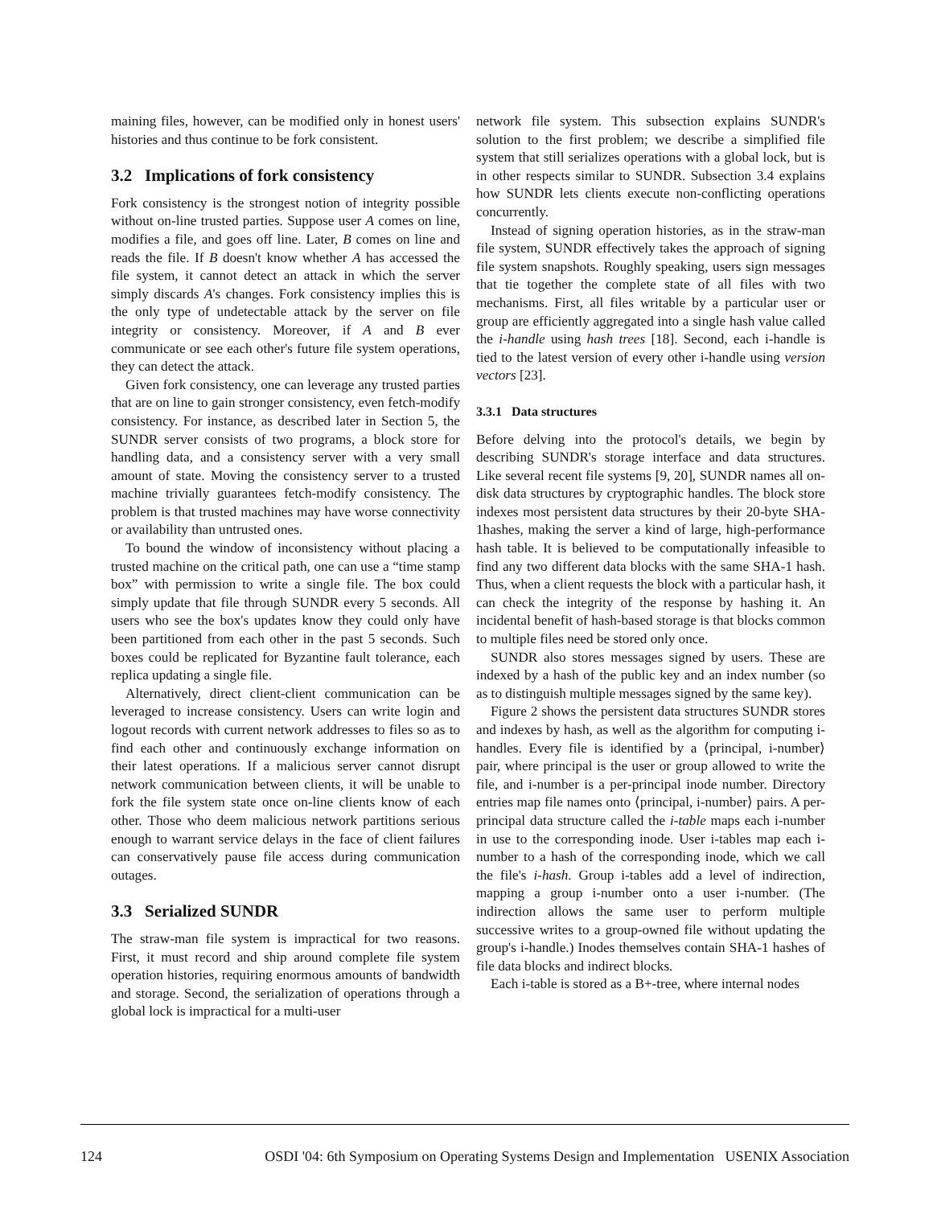maining files, however, can be modified only in honest users' histories and thus continue to be fork consistent.
3.2 Implications of fork consistency
Fork consistency is the strongest notion of integrity possible without on-line trusted parties. Suppose user A comes on line, modifies a file, and goes off line. Later, B comes on line and reads the file. If B doesn't know whether A has accessed the file system, it cannot detect an attack in which the server simply discards A's changes. Fork consistency implies this is the only type of undetectable attack by the server on file integrity or consistency. Moreover, if A and B ever communicate or see each other's future file system operations, they can detect the attack.
Given fork consistency, one can leverage any trusted parties that are on line to gain stronger consistency, even fetch-modify consistency. For instance, as described later in Section 5, the SUNDR server consists of two programs, a block store for handling data, and a consistency server with a very small amount of state. Moving the consistency server to a trusted machine trivially guarantees fetch-modify consistency. The problem is that trusted machines may have worse connectivity or availability than untrusted ones.
To bound the window of inconsistency without placing a trusted machine on the critical path, one can use a “time stamp box” with permission to write a single file. The box could simply update that file through SUNDR every 5 seconds. All users who see the box's updates know they could only have been partitioned from each other in the past 5 seconds. Such boxes could be replicated for Byzantine fault tolerance, each replica updating a single file.
Alternatively, direct client-client communication can be leveraged to increase consistency. Users can write login and logout records with current network addresses to files so as to find each other and continuously exchange information on their latest operations. If a malicious server cannot disrupt network communication between clients, it will be unable to fork the file system state once on-line clients know of each other. Those who deem malicious network partitions serious enough to warrant service delays in the face of client failures can conservatively pause file access during communication outages.
3.3 Serialized SUNDR
The straw-man file system is impractical for two reasons. First, it must record and ship around complete file system operation histories, requiring enormous amounts of bandwidth and storage. Second, the serialization of operations through a global lock is impractical for a multi-user
network file system. This subsection explains SUNDR's solution to the first problem; we describe a simplified file system that still serializes operations with a global lock, but is in other respects similar to SUNDR. Subsection 3.4 explains how SUNDR lets clients execute non-conflicting operations concurrently.
Instead of signing operation histories, as in the straw-man file system, SUNDR effectively takes the approach of signing file system snapshots. Roughly speaking, users sign messages that tie together the complete state of all files with two mechanisms. First, all files writable by a particular user or group are efficiently aggregated into a single hash value called the i-handle using hash trees [18]. Second, each i-handle is tied to the latest version of every other i-handle using version vectors [23].
3.3.1 Data structures
Before delving into the protocol's details, we begin by describing SUNDR's storage interface and data structures. Like several recent file systems [9, 20], SUNDR names all on-disk data structures by cryptographic handles. The block store indexes most persistent data structures by their 20-byte SHA-1hashes, making the server a kind of large, high-performance hash table. It is believed to be computationally infeasible to find any two different data blocks with the same SHA-1 hash. Thus, when a client requests the block with a particular hash, it can check the integrity of the response by hashing it. An incidental benefit of hash-based storage is that blocks common to multiple files need be stored only once.
SUNDR also stores messages signed by users. These are indexed by a hash of the public key and an index number (so as to distinguish multiple messages signed by the same key).
Figure 2 shows the persistent data structures SUNDR stores and indexes by hash, as well as the algorithm for computing i-handles. Every file is identified by a ⟨principal, i-number⟩ pair, where principal is the user or group allowed to write the file, and i-number is a per-principal inode number. Directory entries map file names onto ⟨principal, i-number⟩ pairs. A per-principal data structure called the i-table maps each i-number in use to the corresponding inode. User i-tables map each i-number to a hash of the corresponding inode, which we call the file's i-hash. Group i-tables add a level of indirection, mapping a group i-number onto a user i-number. (The indirection allows the same user to perform multiple successive writes to a group-owned file without updating the group's i-handle.) Inodes themselves contain SHA-1 hashes of file data blocks and indirect blocks.
Each i-table is stored as a B+-tree, where internal nodes
124 OSDI '04: 6th Symposium on Operating Systems Design and Implementation USENIX Association